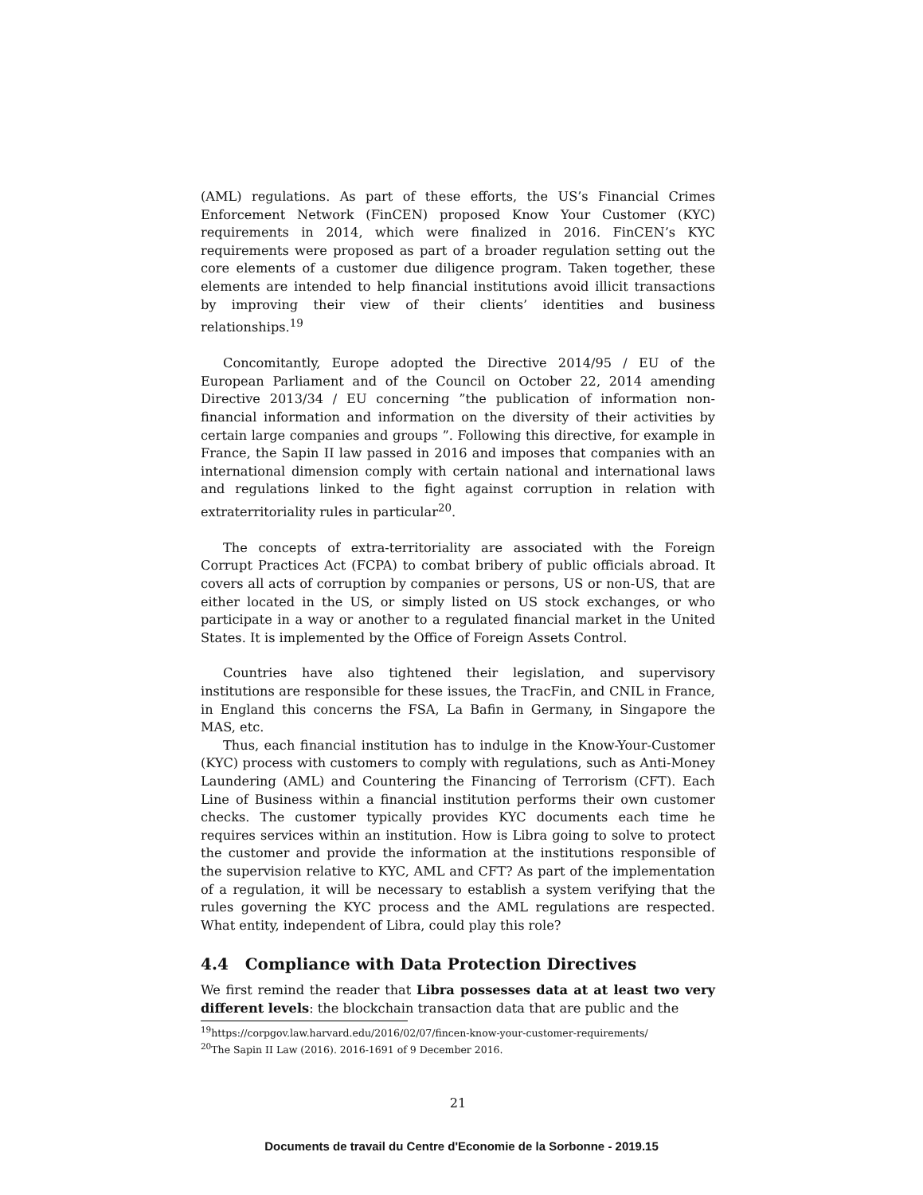(AML) regulations. As part of these efforts, the US’s Financial Crimes Enforcement Network (FinCEN) proposed Know Your Customer (KYC) requirements in 2014, which were finalized in 2016. FinCEN’s KYC requirements were proposed as part of a broader regulation setting out the core elements of a customer due diligence program. Taken together, these elements are intended to help financial institutions avoid illicit transactions by improving their view of their clients’ identities and business relationships.<sup>19</sup>
Concomitantly, Europe adopted the Directive 2014/95 / EU of the European Parliament and of the Council on October 22, 2014 amending Directive 2013/34 / EU concerning ”the publication of information non-financial information and information on the diversity of their activities by certain large companies and groups ”. Following this directive, for example in France, the Sapin II law passed in 2016 and imposes that companies with an international dimension comply with certain national and international laws and regulations linked to the fight against corruption in relation with extraterritoriality rules in particular<sup>20</sup>.
The concepts of extra-territoriality are associated with the Foreign Corrupt Practices Act (FCPA) to combat bribery of public officials abroad. It covers all acts of corruption by companies or persons, US or non-US, that are either located in the US, or simply listed on US stock exchanges, or who participate in a way or another to a regulated financial market in the United States. It is implemented by the Office of Foreign Assets Control.
Countries have also tightened their legislation, and supervisory institutions are responsible for these issues, the TracFin, and CNIL in France, in England this concerns the FSA, La Bafin in Germany, in Singapore the MAS, etc.
Thus, each financial institution has to indulge in the Know-Your-Customer (KYC) process with customers to comply with regulations, such as Anti-Money Laundering (AML) and Countering the Financing of Terrorism (CFT). Each Line of Business within a financial institution performs their own customer checks. The customer typically provides KYC documents each time he requires services within an institution. How is Libra going to solve to protect the customer and provide the information at the institutions responsible of the supervision relative to KYC, AML and CFT? As part of the implementation of a regulation, it will be necessary to establish a system verifying that the rules governing the KYC process and the AML regulations are respected. What entity, independent of Libra, could play this role?
4.4 Compliance with Data Protection Directives
We first remind the reader that Libra possesses data at at least two very different levels: the blockchain transaction data that are public and the
<sup>19</sup> https://corpgov.law.harvard.edu/2016/02/07/fincen-know-your-customer-requirements/
<sup>20</sup> The Sapin II Law (2016). 2016-1691 of 9 December 2016.
21
Documents de travail du Centre d'Economie de la Sorbonne - 2019.15